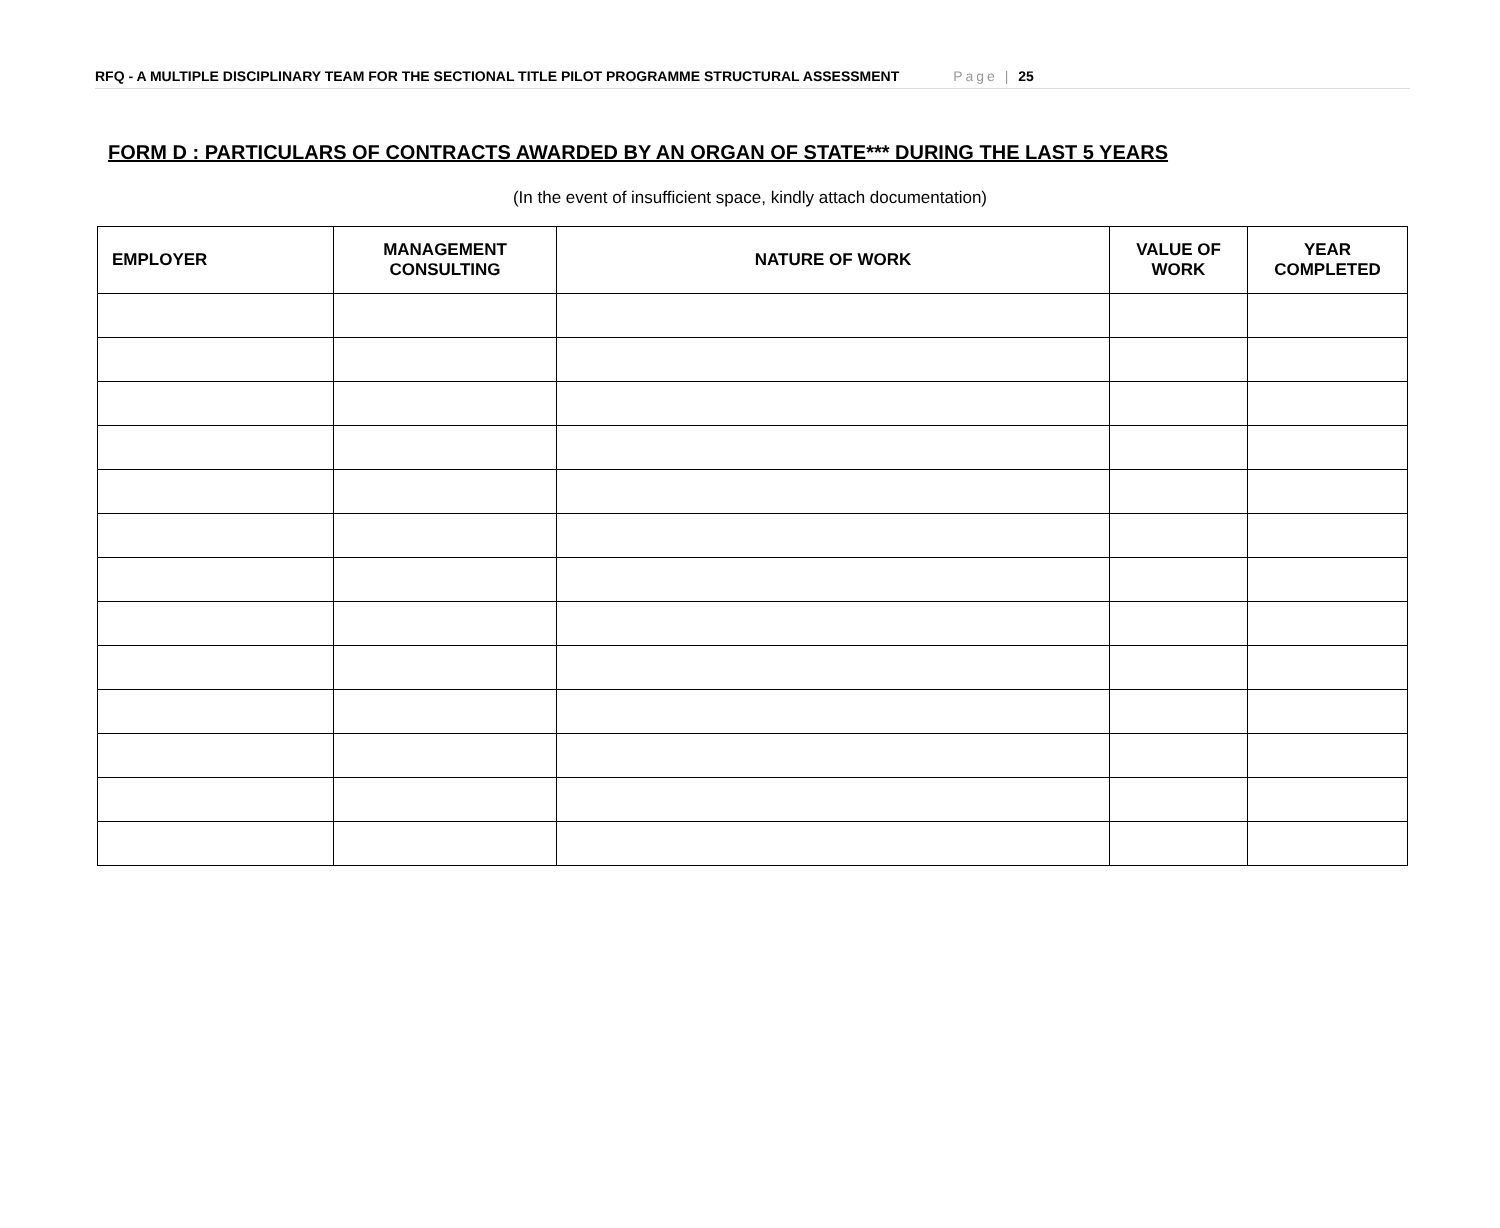RFQ - A MULTIPLE DISCIPLINARY TEAM FOR THE SECTIONAL TITLE PILOT PROGRAMME STRUCTURAL ASSESSMENT Page | 25
FORM D : PARTICULARS OF CONTRACTS AWARDED BY AN ORGAN OF STATE*** DURING THE LAST 5 YEARS
(In the event of insufficient space, kindly attach documentation)
| EMPLOYER | MANAGEMENT CONSULTING | NATURE OF WORK | VALUE OF WORK | YEAR COMPLETED |
| --- | --- | --- | --- | --- |